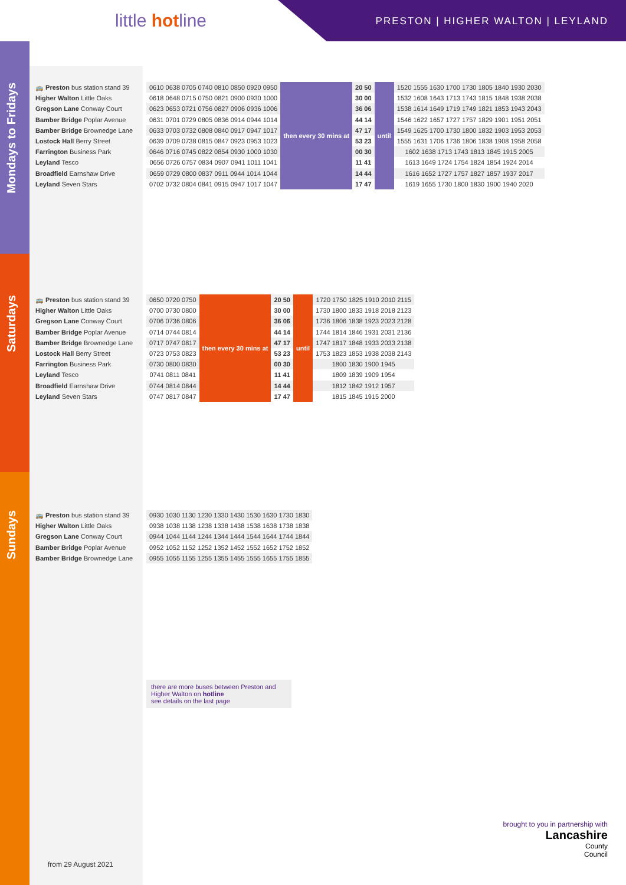little hotline
PRESTON | HIGHER WALTON | LEYLAND
Mondays to Fridays
Saturdays
Sundays
🚌 Preston bus station stand 39
Higher Walton Little Oaks
Gregson Lane Conway Court
Bamber Bridge Poplar Avenue
Bamber Bridge Brownedge Lane
Lostock Hall Berry Street
Farrington Business Park
Leyland Tesco
Broadfield Earnshaw Drive
Leyland Seven Stars
| 0610 0638 0705 0740 0810 0850 0920 0950 | then every 30 mins at | 20 50 | until | 1520 1555 1630 1700 1730 1805 1840 1930 2030 |
| 0618 0648 0715 0750 0821 0900 0930 1000 | | 30 00 | | 1532 1608 1643 1713 1743 1815 1848 1938 2038 |
| 0623 0653 0721 0756 0827 0906 0936 1006 | | 36 06 | | 1538 1614 1649 1719 1749 1821 1853 1943 2043 |
| 0631 0701 0729 0805 0836 0914 0944 1014 | | 44 14 | | 1546 1622 1657 1727 1757 1829 1901 1951 2051 |
| 0633 0703 0732 0808 0840 0917 0947 1017 | | 47 17 | | 1549 1625 1700 1730 1800 1832 1903 1953 2053 |
| 0639 0709 0738 0815 0847 0923 0953 1023 | | 53 23 | | 1555 1631 1706 1736 1806 1838 1908 1958 2058 |
| 0646 0716 0745 0822 0854 0930 1000 1030 | | 00 30 | | 1602 1638 1713 1743 1813 1845 1915 2005 |
| 0656 0726 0757 0834 0907 0941 1011 1041 | | 11 41 | | 1613 1649 1724 1754 1824 1854 1924 2014 |
| 0659 0729 0800 0837 0911 0944 1014 1044 | | 14 44 | | 1616 1652 1727 1757 1827 1857 1937 2017 |
| 0702 0732 0804 0841 0915 0947 1017 1047 | | 17 47 | | 1619 1655 1730 1800 1830 1900 1940 2020 |
🚌 Preston bus station stand 39
Higher Walton Little Oaks
Gregson Lane Conway Court
Bamber Bridge Poplar Avenue
Bamber Bridge Brownedge Lane
Lostock Hall Berry Street
Farrington Business Park
Leyland Tesco
Broadfield Earnshaw Drive
Leyland Seven Stars
| 0650 0720 0750 | then every 30 mins at | 20 50 | until | 1720 1750 1825 1910 2010 2115 |
| 0700 0730 0800 | | 30 00 | | 1730 1800 1833 1918 2018 2123 |
| 0706 0736 0806 | | 36 06 | | 1736 1806 1838 1923 2023 2128 |
| 0714 0744 0814 | | 44 14 | | 1744 1814 1846 1931 2031 2136 |
| 0717 0747 0817 | | 47 17 | | 1747 1817 1848 1933 2033 2138 |
| 0723 0753 0823 | | 53 23 | | 1753 1823 1853 1938 2038 2143 |
| 0730 0800 0830 | | 00 30 | | 1800 1830 1900 1945 |
| 0741 0811 0841 | | 11 41 | | 1809 1839 1909 1954 |
| 0744 0814 0844 | | 14 44 | | 1812 1842 1912 1957 |
| 0747 0817 0847 | | 17 47 | | 1815 1845 1915 2000 |
🚌 Preston bus station stand 39
Higher Walton Little Oaks
Gregson Lane Conway Court
Bamber Bridge Poplar Avenue
Bamber Bridge Brownedge Lane
| 0930 1030 1130 1230 1330 1430 1530 1630 1730 1830 |
| 0938 1038 1138 1238 1338 1438 1538 1638 1738 1838 |
| 0944 1044 1144 1244 1344 1444 1544 1644 1744 1844 |
| 0952 1052 1152 1252 1352 1452 1552 1652 1752 1852 |
| 0955 1055 1155 1255 1355 1455 1555 1655 1755 1855 |
there are more buses between Preston and Higher Walton on hotline
see details on the last page
from 29 August 2021
brought to you in partnership with
Lancashire
County
Council